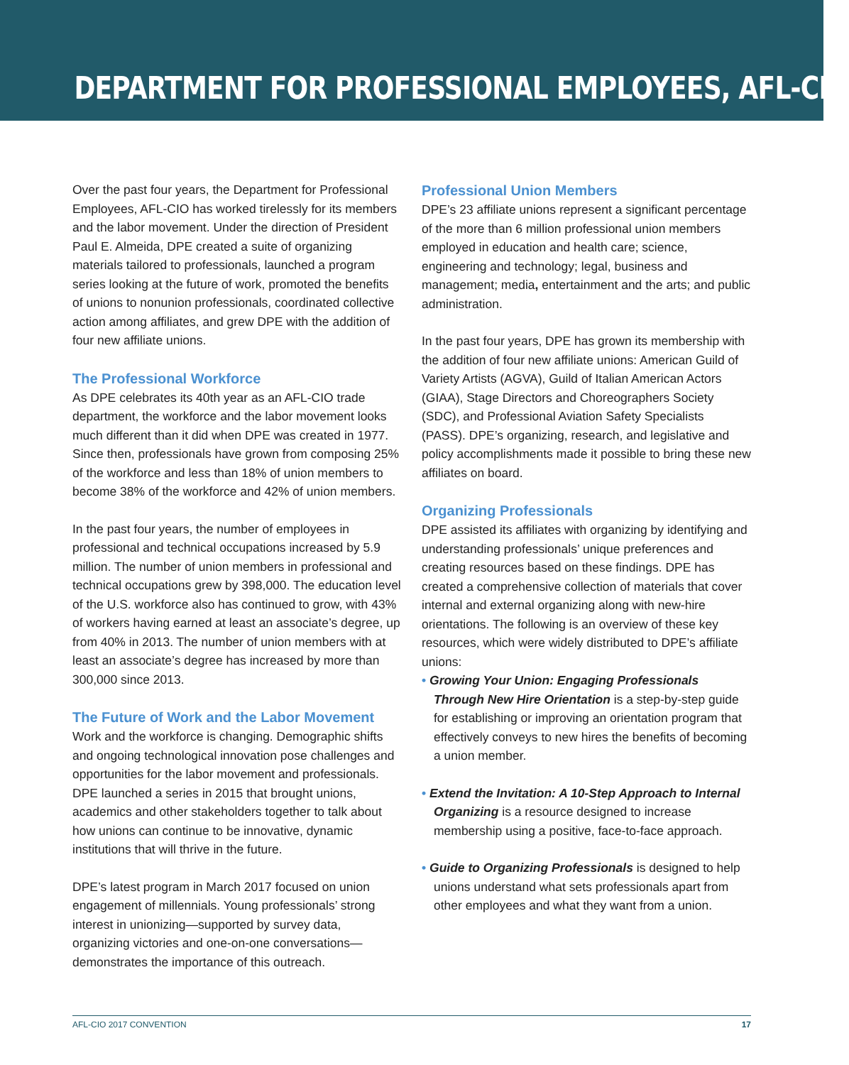DEPARTMENT FOR PROFESSIONAL EMPLOYEES, AFL-CIO
Over the past four years, the Department for Professional Employees, AFL-CIO has worked tirelessly for its members and the labor movement. Under the direction of President Paul E. Almeida, DPE created a suite of organizing materials tailored to professionals, launched a program series looking at the future of work, promoted the benefits of unions to nonunion professionals, coordinated collective action among affiliates, and grew DPE with the addition of four new affiliate unions.
The Professional Workforce
As DPE celebrates its 40th year as an AFL-CIO trade department, the workforce and the labor movement looks much different than it did when DPE was created in 1977. Since then, professionals have grown from composing 25% of the workforce and less than 18% of union members to become 38% of the workforce and 42% of union members.
In the past four years, the number of employees in professional and technical occupations increased by 5.9 million. The number of union members in professional and technical occupations grew by 398,000. The education level of the U.S. workforce also has continued to grow, with 43% of workers having earned at least an associate’s degree, up from 40% in 2013. The number of union members with at least an associate’s degree has increased by more than 300,000 since 2013.
The Future of Work and the Labor Movement
Work and the workforce is changing. Demographic shifts and ongoing technological innovation pose challenges and opportunities for the labor movement and professionals. DPE launched a series in 2015 that brought unions, academics and other stakeholders together to talk about how unions can continue to be innovative, dynamic institutions that will thrive in the future.
DPE’s latest program in March 2017 focused on union engagement of millennials. Young professionals’ strong interest in unionizing—supported by survey data, organizing victories and one-on-one conversations—demonstrates the importance of this outreach.
Professional Union Members
DPE’s 23 affiliate unions represent a significant percentage of the more than 6 million professional union members employed in education and health care; science, engineering and technology; legal, business and management; media, entertainment and the arts; and public administration.
In the past four years, DPE has grown its membership with the addition of four new affiliate unions: American Guild of Variety Artists (AGVA), Guild of Italian American Actors (GIAA), Stage Directors and Choreographers Society (SDC), and Professional Aviation Safety Specialists (PASS). DPE’s organizing, research, and legislative and policy accomplishments made it possible to bring these new affiliates on board.
Organizing Professionals
DPE assisted its affiliates with organizing by identifying and understanding professionals’ unique preferences and creating resources based on these findings. DPE has created a comprehensive collection of materials that cover internal and external organizing along with new-hire orientations. The following is an overview of these key resources, which were widely distributed to DPE’s affiliate unions:
• Growing Your Union: Engaging Professionals Through New Hire Orientation is a step-by-step guide for establishing or improving an orientation program that effectively conveys to new hires the benefits of becoming a union member.
• Extend the Invitation: A 10-Step Approach to Internal Organizing is a resource designed to increase membership using a positive, face-to-face approach.
• Guide to Organizing Professionals is designed to help unions understand what sets professionals apart from other employees and what they want from a union.
AFL-CIO 2017 CONVENTION 17